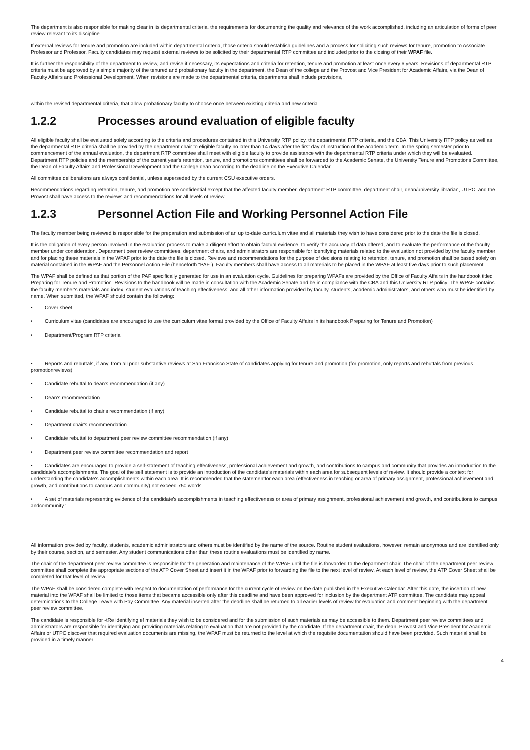The department is also responsible for making clear in its departmental criteria, the requirements for documenting the quality and relevance of the work accomplished, including an articulation of forms of peer review relevant to its discipline.
If external reviews for tenure and promotion are included within departmental criteria, those criteria should establish guidelines and a process for soliciting such reviews for tenure, promotion to Associate Professor and Professor. Faculty candidates may request external reviews to be solicited by their departmental RTP committee and included prior to the closing of their WPAF file.
It is further the responsibility of the department to review, and revise if necessary, its expectations and criteria for retention, tenure and promotion at least once every 6 years. Revisions of departmental RTP criteria must be approved by a simple majority of the tenured and probationary faculty in the department, the Dean of the college and the Provost and Vice President for Academic Affairs, via the Dean of Faculty Affairs and Professional Development. When revisions are made to the departmental criteria, departments shall include provisions,
within the revised departmental criteria, that allow probationary faculty to choose once between existing criteria and new criteria.
1.2.2 Processes around evaluation of eligible faculty
All eligible faculty shall be evaluated solely according to the criteria and procedures contained in this University RTP policy, the departmental RTP criteria, and the CBA. This University RTP policy as well as the departmental RTP criteria shall be provided by the department chair to eligible faculty no later than 14 days after the first day of instruction of the academic term. In the spring semester prior to commencement of the annual evaluation, the department RTP committee shall meet with eligible faculty to provide assistance with the departmental RTP criteria under which they will be evaluated. Department RTP policies and the membership of the current year's retention, tenure, and promotions committees shall be forwarded to the Academic Senate, the University Tenure and Promotions Committee, the Dean of Faculty Affairs and Professional Development and the College dean according to the deadline on the Executive Calendar.
All committee deliberations are always confidential, unless superseded by the current CSU executive orders.
Recommendations regarding retention, tenure, and promotion are confidential except that the affected faculty member, department RTP committee, department chair, dean/university librarian, UTPC, and the Provost shall have access to the reviews and recommendations for all levels of review.
1.2.3 Personnel Action File and Working Personnel Action File
The faculty member being reviewed is responsible for the preparation and submission of an up to-date curriculum vitae and all materials they wish to have considered prior to the date the file is closed.
It is the obligation of every person involved in the evaluation process to make a diligent effort to obtain factual evidence, to verify the accuracy of data offered, and to evaluate the performance of the faculty member under consideration. Department peer review committees, department chairs, and administrators are responsible for identifying materials related to the evaluation not provided by the faculty member and for placing these materials in the WPAF prior to the date the file is closed. Reviews and recommendations for the purpose of decisions relating to retention, tenure, and promotion shall be based solely on material contained in the WPAF and the Personnel Action File (henceforth "PAF"). Faculty members shall have access to all materials to be placed in the WPAF at least five days prior to such placement.
The WPAF shall be defined as that portion of the PAF specifically generated for use in an evaluation cycle. Guidelines for preparing WPAFs are provided by the Office of Faculty Affairs in the handbook titled Preparing for Tenure and Promotion. Revisions to the handbook will be made in consultation with the Academic Senate and be in compliance with the CBA and this University RTP policy. The WPAF contains the faculty member's materials and index, student evaluations of teaching effectiveness, and all other information provided by faculty, students, academic administrators, and others who must be identified by name. When submitted, the WPAF should contain the following:
• Cover sheet
• Curriculum vitae (candidates are encouraged to use the curriculum vitae format provided by the Office of Faculty Affairs in its handbook Preparing for Tenure and Promotion)
• Department/Program RTP criteria
• Reports and rebuttals, if any, from all prior substantive reviews at San Francisco State of candidates applying for tenure and promotion (for promotion, only reports and rebuttals from previous promotionreviews)
• Candidate rebuttal to dean's recommendation (if any)
• Dean's recommendation
• Candidate rebuttal to chair's recommendation (if any)
• Department chair's recommendation
• Candidate rebuttal to department peer review committee recommendation (if any)
• Department peer review committee recommendation and report
• Candidates are encouraged to provide a self-statement of teaching effectiveness, professional achievement and growth, and contributions to campus and community that provides an introduction to the candidate's accomplishments. The goal of the self statement is to provide an introduction of the candidate's materials within each area for subsequent levels of review. It should provide a context for understanding the candidate's accomplishments within each area. It is recommended that the statementfor each area (effectiveness in teaching or area of primary assignment, professional achievement and growth, and contributions to campus and community) not exceed 750 words.
• A set of materials representing evidence of the candidate's accomplishments in teaching effectiveness or area of primary assignment, professional achievement and growth, and contributions to campus andcommunity.:.
All information provided by faculty, students, academic administrators and others must be identified by the name of the source. Routine student evaluations, however, remain anonymous and are identified only by their course, section, and semester. Any student communications other than these routine evaluations must be identified by name.
The chair of the department peer review committee is responsible for the generation and maintenance of the WPAF until the file is forwarded to the department chair. The chair of the department peer review committee shall complete the appropriate sections of the ATP Cover Sheet and insert it in the WPAF prior to forwarding the file to the next level of review. At each level of review, the ATP Cover Sheet shall be completed for that level of review.
The WPAF shall be considered complete with respect to documentation of performance for the current cycle of review on the date published in the Executive Calendar. After this date, the insertion of new material into the WPAF shall be limited to those items that became accessible only after this deadline and have been approved for inclusion by the department ATP committee. The candidate may appeal determinations to the College Leave with Pay Committee. Any material inserted after the deadline shall be returned to all earlier levels of review for evaluation and comment beginning with the department peer review committee.
The candidate is responsible for -tRe identifying ef materials they wish to be considered and for the submission of such materials as may be accessible to them. Department peer review committees and administrators are responsible for identifying and providing materials relating to evaluation that are not provided by the candidate. If the department chair, the dean, Provost and Vice President for Academic Affairs or UTPC discover that required evaluation documents are missing, the WPAF must be returned to the level at which the requisite documentation should have been provided. Such material shall be provided in a timely manner.
4